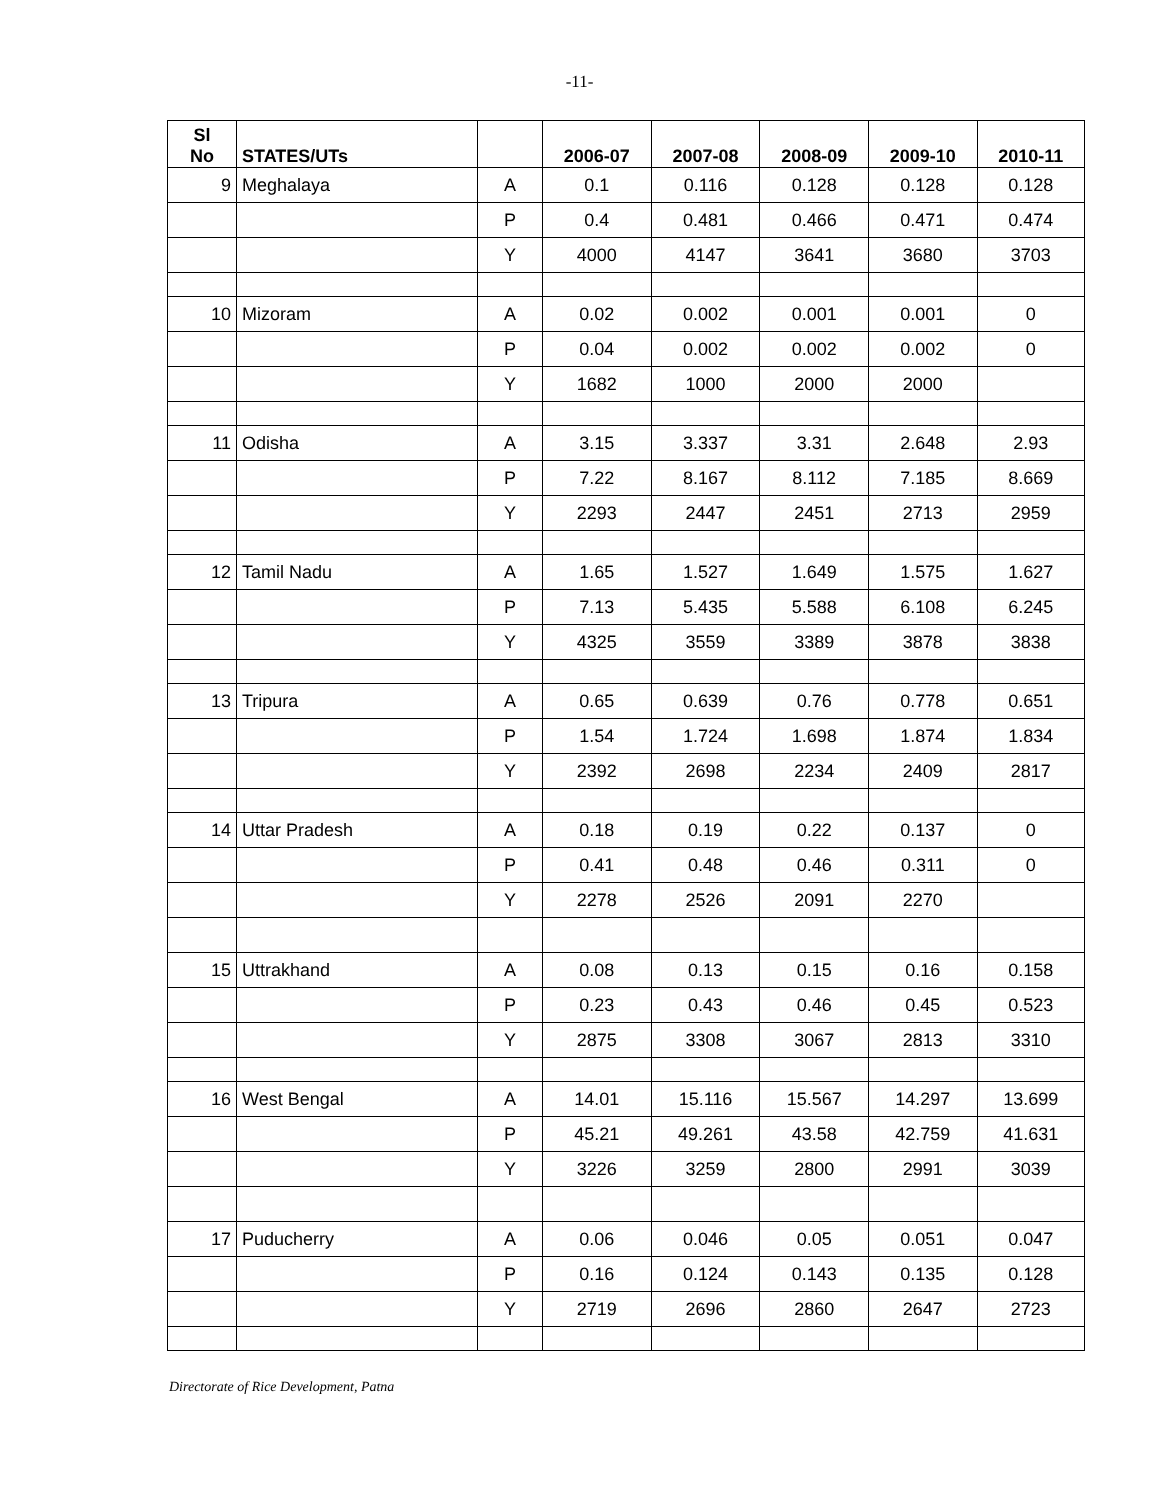-11-
| Sl No | STATES/UTs | | 2006-07 | 2007-08 | 2008-09 | 2009-10 | 2010-11 |
| --- | --- | --- | --- | --- | --- | --- | --- |
| 9 | Meghalaya | A | 0.1 | 0.116 | 0.128 | 0.128 | 0.128 |
| | | P | 0.4 | 0.481 | 0.466 | 0.471 | 0.474 |
| | | Y | 4000 | 4147 | 3641 | 3680 | 3703 |
| 10 | Mizoram | A | 0.02 | 0.002 | 0.001 | 0.001 | 0 |
| | | P | 0.04 | 0.002 | 0.002 | 0.002 | 0 |
| | | Y | 1682 | 1000 | 2000 | 2000 | |
| 11 | Odisha | A | 3.15 | 3.337 | 3.31 | 2.648 | 2.93 |
| | | P | 7.22 | 8.167 | 8.112 | 7.185 | 8.669 |
| | | Y | 2293 | 2447 | 2451 | 2713 | 2959 |
| 12 | Tamil Nadu | A | 1.65 | 1.527 | 1.649 | 1.575 | 1.627 |
| | | P | 7.13 | 5.435 | 5.588 | 6.108 | 6.245 |
| | | Y | 4325 | 3559 | 3389 | 3878 | 3838 |
| 13 | Tripura | A | 0.65 | 0.639 | 0.76 | 0.778 | 0.651 |
| | | P | 1.54 | 1.724 | 1.698 | 1.874 | 1.834 |
| | | Y | 2392 | 2698 | 2234 | 2409 | 2817 |
| 14 | Uttar Pradesh | A | 0.18 | 0.19 | 0.22 | 0.137 | 0 |
| | | P | 0.41 | 0.48 | 0.46 | 0.311 | 0 |
| | | Y | 2278 | 2526 | 2091 | 2270 | |
| 15 | Uttrakhand | A | 0.08 | 0.13 | 0.15 | 0.16 | 0.158 |
| | | P | 0.23 | 0.43 | 0.46 | 0.45 | 0.523 |
| | | Y | 2875 | 3308 | 3067 | 2813 | 3310 |
| 16 | West Bengal | A | 14.01 | 15.116 | 15.567 | 14.297 | 13.699 |
| | | P | 45.21 | 49.261 | 43.58 | 42.759 | 41.631 |
| | | Y | 3226 | 3259 | 2800 | 2991 | 3039 |
| 17 | Puducherry | A | 0.06 | 0.046 | 0.05 | 0.051 | 0.047 |
| | | P | 0.16 | 0.124 | 0.143 | 0.135 | 0.128 |
| | | Y | 2719 | 2696 | 2860 | 2647 | 2723 |
Directorate of Rice Development, Patna